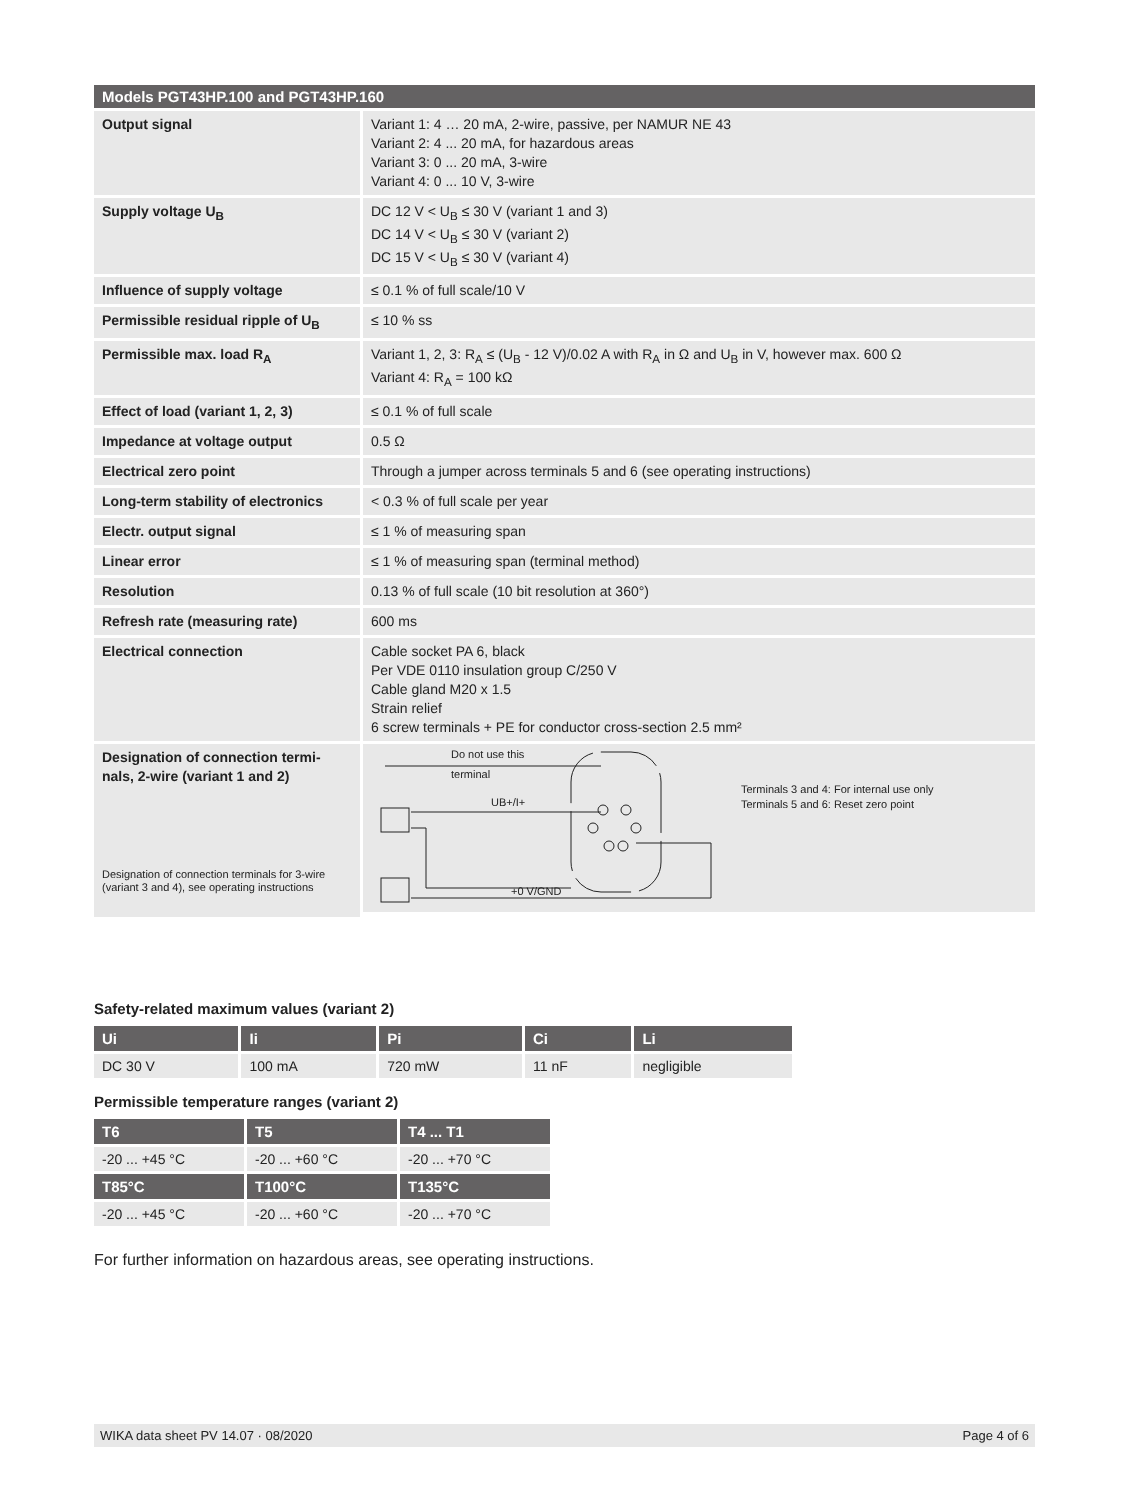| Models PGT43HP.100 and PGT43HP.160 | |
| --- | --- |
| Output signal | Variant 1: 4 … 20 mA, 2-wire, passive, per NAMUR NE 43 Variant 2: 4 ... 20 mA, for hazardous areas Variant 3: 0 ... 20 mA, 3-wire Variant 4: 0 ... 10 V, 3-wire |
| Supply voltage U<sub>B</sub> | DC 12 V < U<sub>B</sub> ≤ 30 V (variant 1 and 3) DC 14 V < U<sub>B</sub> ≤ 30 V (variant 2) DC 15 V < U<sub>B</sub> ≤ 30 V (variant 4) |
| Influence of supply voltage | ≤ 0.1 % of full scale/10 V |
| Permissible residual ripple of U<sub>B</sub> | ≤ 10 % ss |
| Permissible max. load R<sub>A</sub> | Variant 1, 2, 3: R<sub>A</sub> ≤ (U<sub>B</sub> - 12 V)/0.02 A with R<sub>A</sub> in Ω and U<sub>B</sub> in V, however max. 600 Ω Variant 4: R<sub>A</sub> = 100 kΩ |
| Effect of load (variant 1, 2, 3) | ≤ 0.1 % of full scale |
| Impedance at voltage output | 0.5 Ω |
| Electrical zero point | Through a jumper across terminals 5 and 6 (see operating instructions) |
| Long-term stability of electronics | < 0.3 % of full scale per year |
| Electr. output signal | ≤ 1 % of measuring span |
| Linear error | ≤ 1 % of measuring span (terminal method) |
| Resolution | 0.13 % of full scale (10 bit resolution at 360°) |
| Refresh rate (measuring rate) | 600 ms |
| Electrical connection | Cable socket PA 6, black Per VDE 0110 insulation group C/250 V Cable gland M20 x 1.5 Strain relief 6 screw terminals + PE for conductor cross-section 2.5 mm² |
| Designation of connection termi- nals, 2-wire (variant 1 and 2) Designation of connection terminals for 3-wire (variant 3 and 4), see operating instructions | Do not use this terminal UB+/I+ +0 V/GND Terminals 3 and 4: For internal use only Terminals 5 and 6: Reset zero point |
Safety-related maximum values (variant 2)
| Ui | Ii | Pi | Ci | Li |
| --- | --- | --- | --- | --- |
| DC 30 V | 100 mA | 720 mW | 11 nF | negligible |
Permissible temperature ranges (variant 2)
| T6 | T5 | T4 ... T1 |
| --- | --- | --- |
| -20 ... +45 °C | -20 ... +60 °C | -20 ... +70 °C |
| T85°C | T100°C | T135°C |
| -20 ... +45 °C | -20 ... +60 °C | -20 ... +70 °C |
For further information on hazardous areas, see operating instructions.
WIKA data sheet PV 14.07 · 08/2020 Page 4 of 6